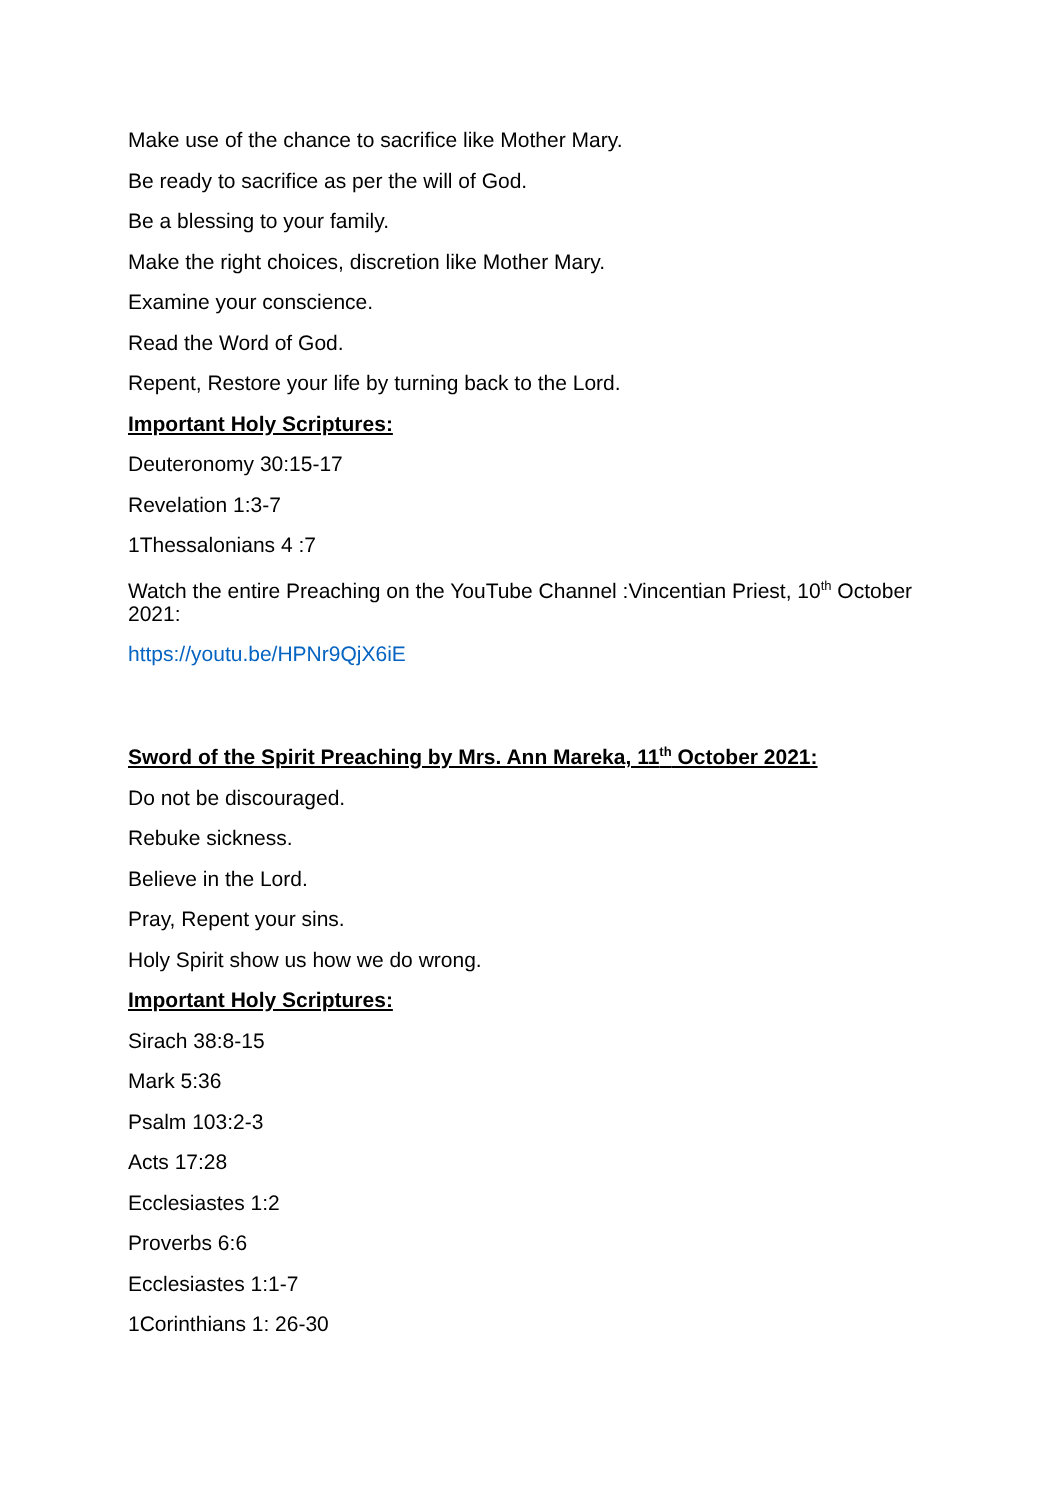Make use of the chance to sacrifice like Mother Mary.
Be ready to sacrifice as per the will of God.
Be a blessing to your family.
Make the right choices, discretion like Mother Mary.
Examine your conscience.
Read the Word of God.
Repent, Restore your life by turning back to the Lord.
Important Holy Scriptures:
Deuteronomy 30:15-17
Revelation 1:3-7
1Thessalonians 4 :7
Watch the entire Preaching on the YouTube Channel :Vincentian Priest, 10<sup>th</sup> October 2021:
https://youtu.be/HPNr9QjX6iE
Sword of the Spirit Preaching by Mrs. Ann Mareka, 11<sup>th</sup> October 2021:
Do not be discouraged.
Rebuke sickness.
Believe in the Lord.
Pray, Repent your sins.
Holy Spirit show us how we do wrong.
Important Holy Scriptures:
Sirach 38:8-15
Mark 5:36
Psalm 103:2-3
Acts 17:28
Ecclesiastes 1:2
Proverbs 6:6
Ecclesiastes 1:1-7
1Corinthians 1: 26-30